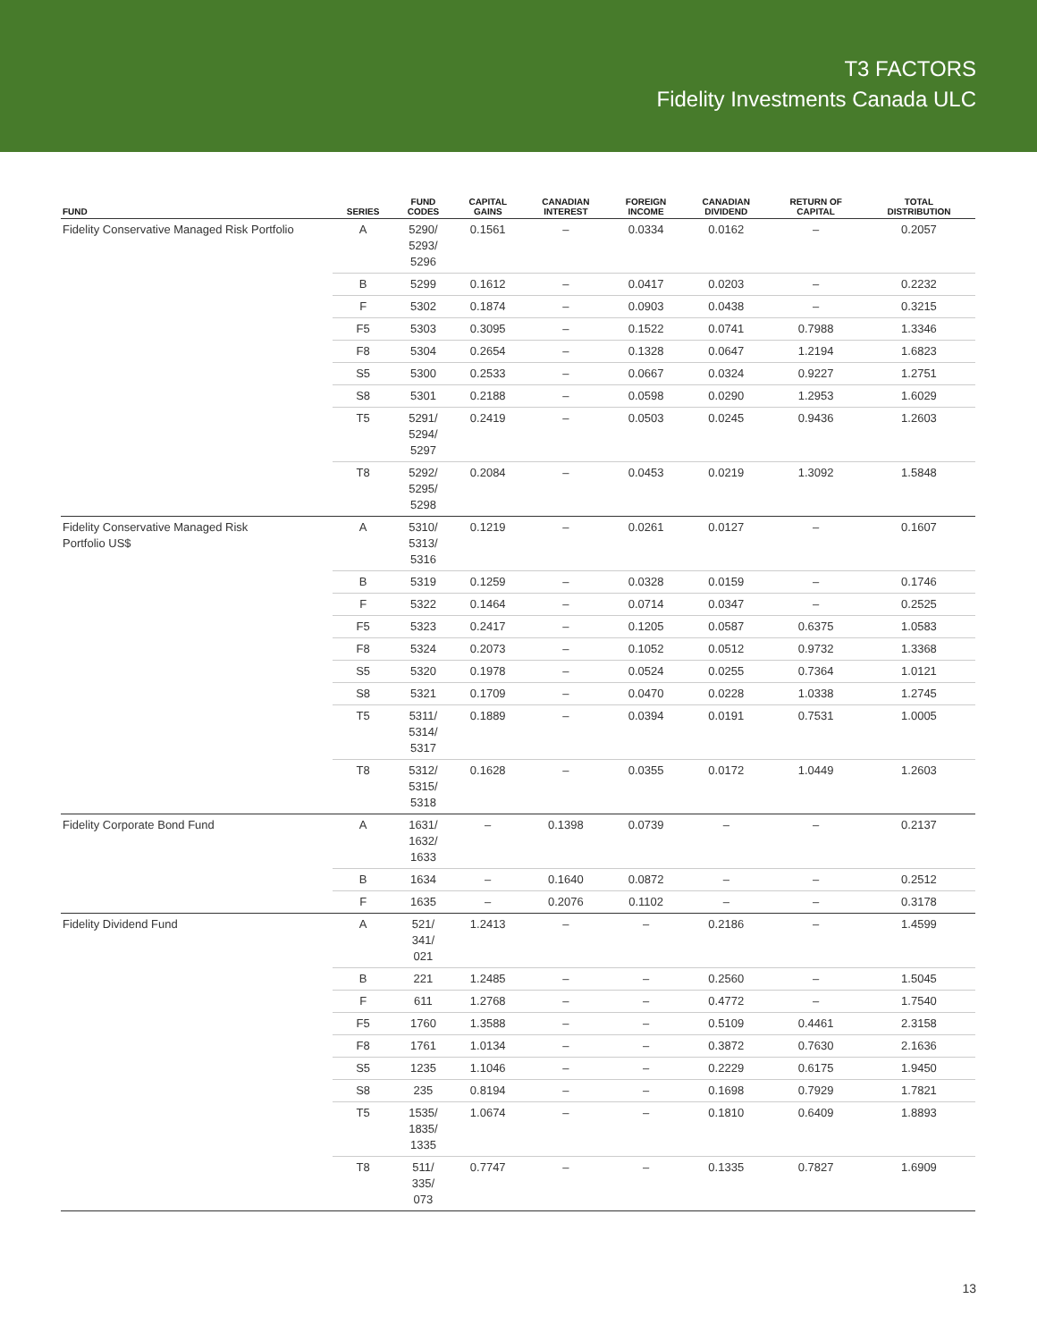T3 FACTORS
Fidelity Investments Canada ULC
| FUND | SERIES | FUND CODES | CAPITAL GAINS | CANADIAN INTEREST | FOREIGN INCOME | CANADIAN DIVIDEND | RETURN OF CAPITAL | TOTAL DISTRIBUTION |
| --- | --- | --- | --- | --- | --- | --- | --- | --- |
| Fidelity Conservative Managed Risk Portfolio | A | 5290/ 5293/ 5296 | 0.1561 | – | 0.0334 | 0.0162 | – | 0.2057 |
| | B | 5299 | 0.1612 | – | 0.0417 | 0.0203 | – | 0.2232 |
| | F | 5302 | 0.1874 | – | 0.0903 | 0.0438 | – | 0.3215 |
| | F5 | 5303 | 0.3095 | – | 0.1522 | 0.0741 | 0.7988 | 1.3346 |
| | F8 | 5304 | 0.2654 | – | 0.1328 | 0.0647 | 1.2194 | 1.6823 |
| | S5 | 5300 | 0.2533 | – | 0.0667 | 0.0324 | 0.9227 | 1.2751 |
| | S8 | 5301 | 0.2188 | – | 0.0598 | 0.0290 | 1.2953 | 1.6029 |
| | T5 | 5291/ 5294/ 5297 | 0.2419 | – | 0.0503 | 0.0245 | 0.9436 | 1.2603 |
| | T8 | 5292/ 5295/ 5298 | 0.2084 | – | 0.0453 | 0.0219 | 1.3092 | 1.5848 |
| Fidelity Conservative Managed Risk Portfolio US$ | A | 5310/ 5313/ 5316 | 0.1219 | – | 0.0261 | 0.0127 | – | 0.1607 |
| | B | 5319 | 0.1259 | – | 0.0328 | 0.0159 | – | 0.1746 |
| | F | 5322 | 0.1464 | – | 0.0714 | 0.0347 | – | 0.2525 |
| | F5 | 5323 | 0.2417 | – | 0.1205 | 0.0587 | 0.6375 | 1.0583 |
| | F8 | 5324 | 0.2073 | – | 0.1052 | 0.0512 | 0.9732 | 1.3368 |
| | S5 | 5320 | 0.1978 | – | 0.0524 | 0.0255 | 0.7364 | 1.0121 |
| | S8 | 5321 | 0.1709 | – | 0.0470 | 0.0228 | 1.0338 | 1.2745 |
| | T5 | 5311/ 5314/ 5317 | 0.1889 | – | 0.0394 | 0.0191 | 0.7531 | 1.0005 |
| | T8 | 5312/ 5315/ 5318 | 0.1628 | – | 0.0355 | 0.0172 | 1.0449 | 1.2603 |
| Fidelity Corporate Bond Fund | A | 1631/ 1632/ 1633 | – | 0.1398 | 0.0739 | – | – | 0.2137 |
| | B | 1634 | – | 0.1640 | 0.0872 | – | – | 0.2512 |
| | F | 1635 | – | 0.2076 | 0.1102 | – | – | 0.3178 |
| Fidelity Dividend Fund | A | 521/ 341/ 021 | 1.2413 | – | – | 0.2186 | – | 1.4599 |
| | B | 221 | 1.2485 | – | – | 0.2560 | – | 1.5045 |
| | F | 611 | 1.2768 | – | – | 0.4772 | – | 1.7540 |
| | F5 | 1760 | 1.3588 | – | – | 0.5109 | 0.4461 | 2.3158 |
| | F8 | 1761 | 1.0134 | – | – | 0.3872 | 0.7630 | 2.1636 |
| | S5 | 1235 | 1.1046 | – | – | 0.2229 | 0.6175 | 1.9450 |
| | S8 | 235 | 0.8194 | – | – | 0.1698 | 0.7929 | 1.7821 |
| | T5 | 1535/ 1835/ 1335 | 1.0674 | – | – | 0.1810 | 0.6409 | 1.8893 |
| | T8 | 511/ 335/ 073 | 0.7747 | – | – | 0.1335 | 0.7827 | 1.6909 |
13